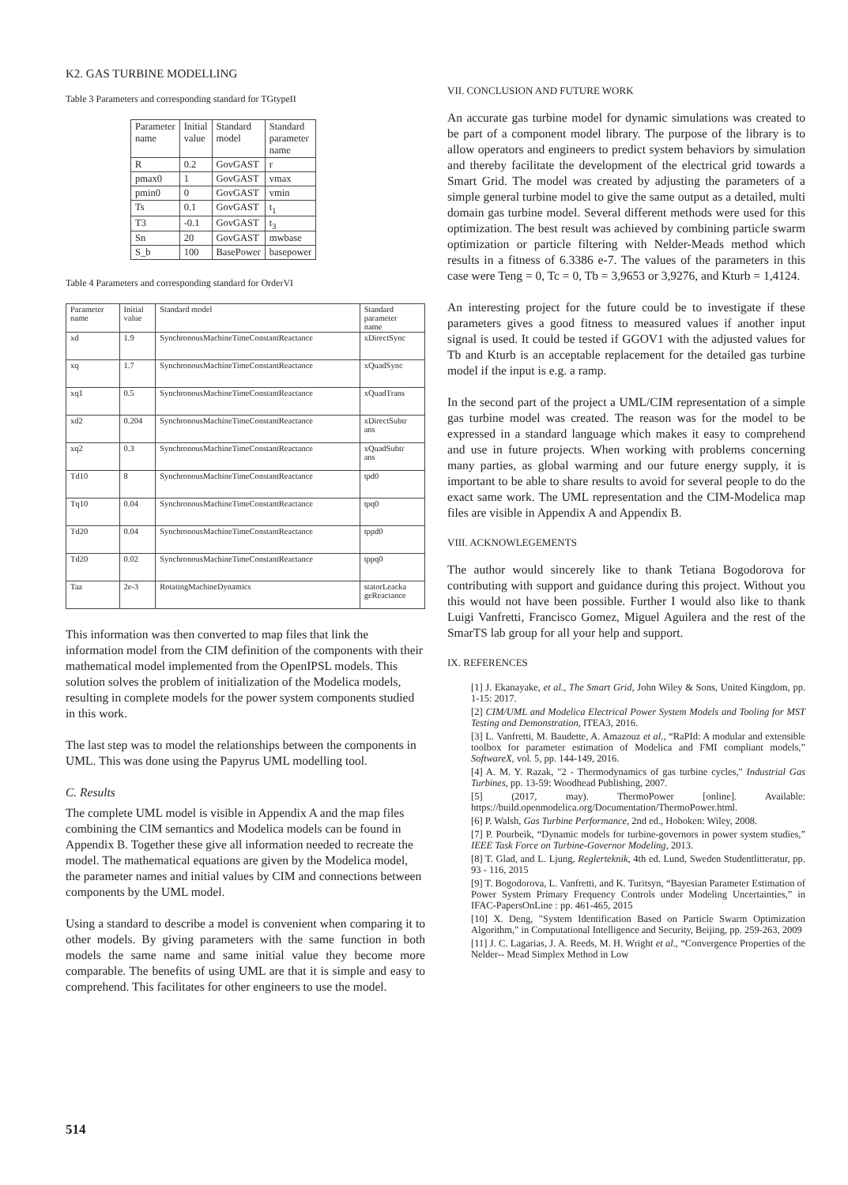K2. GAS TURBINE MODELLING
Table 3 Parameters and corresponding standard for TGtypeII
| Parameter name | Initial value | Standard model | Standard parameter name |
| R | 0.2 | GovGAST | r |
| pmax0 | 1 | GovGAST | vmax |
| pmin0 | 0 | GovGAST | vmin |
| Ts | 0.1 | GovGAST | t<sub>1</sub> |
| T3 | -0.1 | GovGAST | t<sub>3</sub> |
| Sn | 20 | GovGAST | mwbase |
| S_b | 100 | BasePower | basepower |
Table 4 Parameters and corresponding standard for OrderVI
| Parameter name | Initial value | Standard model | Standard parameter name |
| xd | 1.9 | SynchronousMachineTimeConstantReactance | xDirectSync |
| xq | 1.7 | SynchronousMachineTimeConstantReactance | xQuadSync |
| xq1 | 0.5 | SynchronousMachineTimeConstantReactance | xQuadTrans |
| xd2 | 0.204 | SynchronousMachineTimeConstantReactance | xDirectSubtr ans |
| xq2 | 0.3 | SynchronousMachineTimeConstantReactance | xQuadSubtr ans |
| Td10 | 8 | SynchronousMachineTimeConstantReactance | tpd0 |
| Tq10 | 0.04 | SynchronousMachineTimeConstantReactance | tpq0 |
| Td20 | 0.04 | SynchronousMachineTimeConstantReactance | tppd0 |
| Td20 | 0.02 | SynchronousMachineTimeConstantReactance | tppq0 |
| Taa | 2e-3 | RotatingMachineDynamics | statorLeacka geReactance |
This information was then converted to map files that link the information model from the CIM definition of the components with their mathematical model implemented from the OpenIPSL models. This solution solves the problem of initialization of the Modelica models, resulting in complete models for the power system components studied in this work.
The last step was to model the relationships between the components in UML. This was done using the Papyrus UML modelling tool.
C. Results
The complete UML model is visible in Appendix A and the map files combining the CIM semantics and Modelica models can be found in Appendix B. Together these give all information needed to recreate the model. The mathematical equations are given by the Modelica model, the parameter names and initial values by CIM and connections between components by the UML model.
Using a standard to describe a model is convenient when comparing it to other models. By giving parameters with the same function in both models the same name and same initial value they become more comparable. The benefits of using UML are that it is simple and easy to comprehend. This facilitates for other engineers to use the model.
VII. CONCLUSION AND FUTURE WORK
An accurate gas turbine model for dynamic simulations was created to be part of a component model library. The purpose of the library is to allow operators and engineers to predict system behaviors by simulation and thereby facilitate the development of the electrical grid towards a Smart Grid. The model was created by adjusting the parameters of a simple general turbine model to give the same output as a detailed, multi domain gas turbine model. Several different methods were used for this optimization. The best result was achieved by combining particle swarm optimization or particle filtering with Nelder-Meads method which results in a fitness of 6.3386 e-7. The values of the parameters in this case were Teng = 0, Tc = 0, Tb = 3,9653 or 3,9276, and Kturb = 1,4124.
An interesting project for the future could be to investigate if these parameters gives a good fitness to measured values if another input signal is used. It could be tested if GGOV1 with the adjusted values for Tb and Kturb is an acceptable replacement for the detailed gas turbine model if the input is e.g. a ramp.
In the second part of the project a UML/CIM representation of a simple gas turbine model was created. The reason was for the model to be expressed in a standard language which makes it easy to comprehend and use in future projects. When working with problems concerning many parties, as global warming and our future energy supply, it is important to be able to share results to avoid for several people to do the exact same work. The UML representation and the CIM-Modelica map files are visible in Appendix A and Appendix B.
VIII. ACKNOWLEGEMENTS
The author would sincerely like to thank Tetiana Bogodorova for contributing with support and guidance during this project. Without you this would not have been possible. Further I would also like to thank Luigi Vanfretti, Francisco Gomez, Miguel Aguilera and the rest of the SmarTS lab group for all your help and support.
IX. REFERENCES
[1] J. Ekanayake, et al., The Smart Grid, John Wiley & Sons, United Kingdom, pp. 1-15: 2017.
[2] CIM/UML and Modelica Electrical Power System Models and Tooling for MST Testing and Demonstration, ITEA3, 2016.
[3] L. Vanfretti, M. Baudette, A. Amazouz et al., “RaPId: A modular and extensible toolbox for parameter estimation of Modelica and FMI compliant models,” SoftwareX, vol. 5, pp. 144-149, 2016.
[4] A. M. Y. Razak, "2 - Thermodynamics of gas turbine cycles," Industrial Gas Turbines, pp. 13-59: Woodhead Publishing, 2007.
[5] (2017, may). ThermoPower [online]. Available: https://build.openmodelica.org/Documentation/ThermoPower.html.
[6] P. Walsh, Gas Turbine Performance, 2nd ed., Hoboken: Wiley, 2008.
[7] P. Pourbeik, “Dynamic models for turbine-governors in power system studies,” IEEE Task Force on Turbine-Governor Modeling, 2013.
[8] T. Glad, and L. Ljung, Reglerteknik, 4th ed. Lund, Sweden Studentlitteratur, pp. 93 - 116, 2015
[9] T. Bogodorova, L. Vanfretti, and K. Turitsyn, “Bayesian Parameter Estimation of Power System Primary Frequency Controls under Modeling Uncertainties,” in IFAC-PapersOnLine : pp. 461-465, 2015
[10] X. Deng, "System Identification Based on Particle Swarm Optimization Algorithm," in Computational Intelligence and Security, Beijing, pp. 259-263, 2009
[11] J. C. Lagarias, J. A. Reeds, M. H. Wright et al., “Convergence Properties of the Nelder-- Mead Simplex Method in Low
514